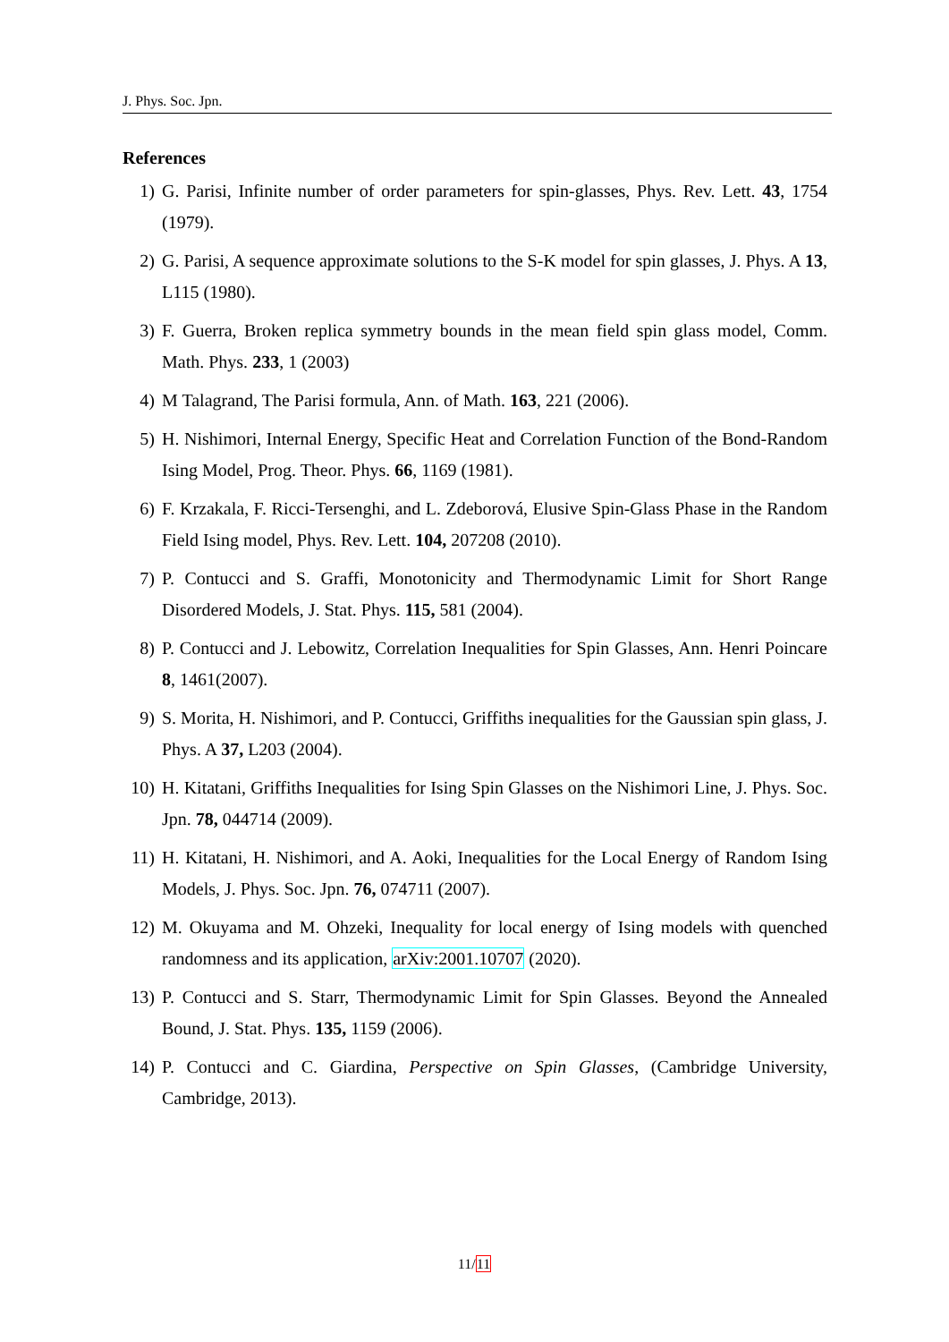J. Phys. Soc. Jpn.
References
1) G. Parisi, Infinite number of order parameters for spin-glasses, Phys. Rev. Lett. 43, 1754 (1979).
2) G. Parisi, A sequence approximate solutions to the S-K model for spin glasses, J. Phys. A 13, L115 (1980).
3) F. Guerra, Broken replica symmetry bounds in the mean field spin glass model, Comm. Math. Phys. 233, 1 (2003)
4) M Talagrand, The Parisi formula, Ann. of Math. 163, 221 (2006).
5) H. Nishimori, Internal Energy, Specific Heat and Correlation Function of the Bond-Random Ising Model, Prog. Theor. Phys. 66, 1169 (1981).
6) F. Krzakala, F. Ricci-Tersenghi, and L. Zdeborová, Elusive Spin-Glass Phase in the Random Field Ising model, Phys. Rev. Lett. 104, 207208 (2010).
7) P. Contucci and S. Graffi, Monotonicity and Thermodynamic Limit for Short Range Disordered Models, J. Stat. Phys. 115, 581 (2004).
8) P. Contucci and J. Lebowitz, Correlation Inequalities for Spin Glasses, Ann. Henri Poincare 8, 1461(2007).
9) S. Morita, H. Nishimori, and P. Contucci, Griffiths inequalities for the Gaussian spin glass, J. Phys. A 37, L203 (2004).
10) H. Kitatani, Griffiths Inequalities for Ising Spin Glasses on the Nishimori Line, J. Phys. Soc. Jpn. 78, 044714 (2009).
11) H. Kitatani, H. Nishimori, and A. Aoki, Inequalities for the Local Energy of Random Ising Models, J. Phys. Soc. Jpn. 76, 074711 (2007).
12) M. Okuyama and M. Ohzeki, Inequality for local energy of Ising models with quenched randomness and its application, arXiv:2001.10707 (2020).
13) P. Contucci and S. Starr, Thermodynamic Limit for Spin Glasses. Beyond the Annealed Bound, J. Stat. Phys. 135, 1159 (2006).
14) P. Contucci and C. Giardina, Perspective on Spin Glasses, (Cambridge University, Cambridge, 2013).
11/11